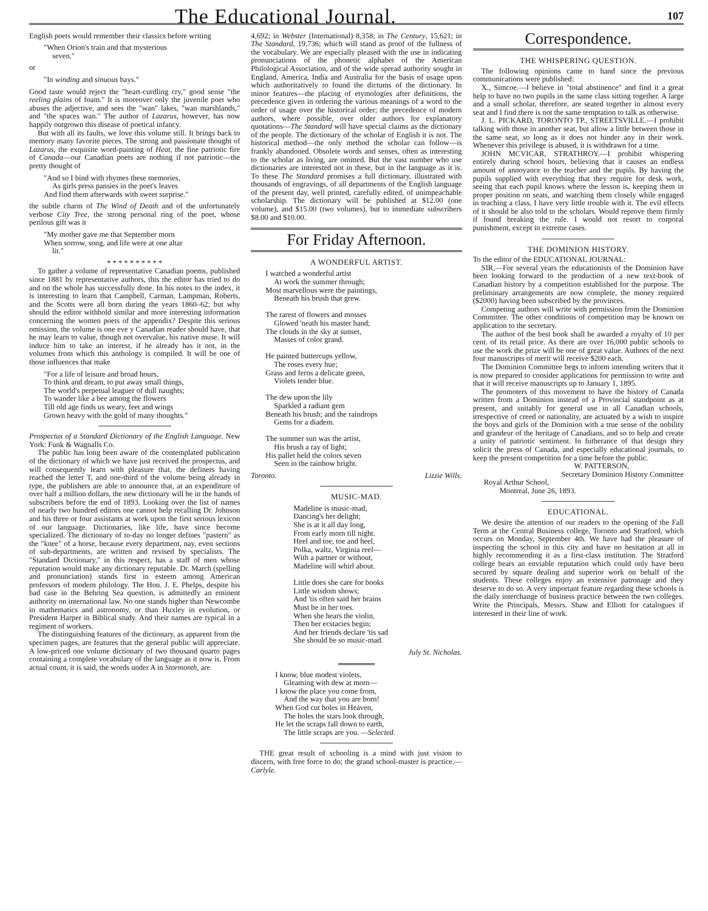The Educational Journal.
107
English poets would remember their classics before writing
"When Orion's train and that mysterious
seven."
or
"In winding and sinuous bays."
Good taste would reject the "heart-curdling cry," good sense "the reeling plains of foam." It is moreover only the juvenile poet who abuses the adjective, and sees the "wan" lakes, "wan marshlands," and "the spaces wan." The author of Lazarus, however, has now happily outgrown this disease of poetical infancy.
But with all its faults, we love this volume still. It brings back to memory many favorite pieces. The strong and passionate thought of Lazarus, the exquisite word-painting of Heat, the fine patriotic fire of Canada—our Canadian poets are nothing if not patriotic—the pretty thought of
"And so I bind with rhymes these memories,
As girls press pansies in the poet's leaves
And find them afterwards with sweet surprise."
the subtle charm of The Wind of Death and of the unfortunately verbose City Tree, the strong personal ring of the poet, whose perilous gift was it
"My mother gave me that September morn
When sorrow, song, and life were at one altar
lit."
* * * * * * * * * *
To gather a volume of representative Canadian poems, published since 1881 by representative authors, this the editor has tried to do and on the whole has successfully done. In his notes to the index, it is interesting to learn that Campbell, Carman, Lampman, Roberts, and the Scotts were all born during the years 1860–62; but why should the editor withhold similar and more interesting information concerning the women poets of the appendix? Despite this serious omission, the volume is one eve y Canadian reader should have, that he may learn to value, though not overvalue, his native muse. It will induce him to take an interest, if he already has it not, in the volumes from which this anthology is compiled. It will be one of those influences that make
"For a life of leisure and broad hours,
To think and dream, to put away small things,
The world's perpetual leaguer of dull naughts;
To wander like a bee among the flowers
Till old age finds us weary, feet and wings
Grown heavy with the gold of many thoughts."
Prospectus of a Standard Dictionary of the English Language. New York: Funk & Wagnalls Co.
The public has long been aware of the contemplated publication of the dictionary of which we have just received the prospectus, and will consequently learn with pleasure that, the definers having reached the letter T, and one-third of the volume being already in type, the publishers are able to announce that, at an expenditure of over half a million dollars, the new dictionary will be in the hands of subscribers before the end of 1893. Looking over the list of names of nearly two hundred editors one cannot help recalling Dr. Johnson and his three or four assistants at work upon the first serious lexicon of our language. Dictionaries, like life, have since become specialized. The dictionary of to-day no longer defines "pastern" as the "knee" of a horse, because every department, nay, even sections of sub-departments, are written and revised by specialists. The "Standard Dictionary," in this respect, has a staff of men whose reputation would make any dictionary reputable. Dr. March (spelling and pronunciation) stands first in esteem among American professors of modern philology. The Hon. J. E. Phelps, despite his bad case in the Behring Sea question, is admittedly an eminent authority on international law. No one stands higher than Newcombe in mathematics and astronomy, or than Huxley in evolution, or President Harper in Biblical study. And their names are typical in a regiment of workers.
The distinguishing features of the dictionary, as apparent from the specimen pages, are features that the general public will appreciate. A low-priced one volume dictionary of two thousand quarto pages containing a complete vocabulary of the language as it now is. From actual count, it is said, the words under A in Stormonth, are
4,692; in Webster (International) 8,358; in The Century, 15,621; in The Standard, 19,736; which will stand as proof of the fullness of the vocabulary. We are especially pleased with the use in indicating pronunciations of the phonetic alphabet of the American Philological Association, and of the wide spread authority sought in England, America, India and Australia for the basis of usage upon which authoritatively to found the dictums of the dictionary. In minor features—the placing of etymologies after definitions, the precedence given in ordering the various meanings of a word to the order of usage over the historical order; the precedence of modern authors, where possible, over older authors for explanatory quotations—The Standard will have special claims as the dictionary of the people. The dictionary of the scholar of English it is not. The historical method—the only method the scholar can follow—is frankly abandoned. Obsolete words and senses, often as interesting to the scholar as living, are omitted. But the vast number who use dictionaries are interested not in these, but in the language as it is. To these The Standard promises a full dictionary, illustrated with thousands of engravings, of all departments of the English language of the present day, well printed, carefully edited, of unimpeachable scholarship. The dictionary will be published at $12.00 (one volume), and $15.00 (two volumes), but to immediate subscribers $8.00 and $10.00.
For Friday Afternoon.
A WONDERFUL ARTIST.
I watched a wonderful artist
At work the summer through;
Most marvellous were the paintings,
Beneath his brush that grew.
The rarest of flowers and mosses
Glowed 'neath his master hand;
The clouds in the sky at sunset,
Masses of color grand.
He painted buttercups yellow,
The roses every hue;
Grass and ferns a delicate green,
Violets tender blue.
The dew upon the lily
Sparkled a radiant gem
Beneath his brush; and the raindrops
Gems for a diadem.
The summer sun was the artist,
His brush a ray of light;
His pallet held the colors seven
Seen in the rainbow bright.
Toronto. Lizzie Wills.
MUSIC-MAD.
Madeline is music-mad,
Dancing's her delight;
She is at it all day long,
From early morn till night.
Heel and toe, toe and heel,
Polka, waltz, Virginia reel—
With a partner or without,
Madeline will whirl about.
Little does she care for books
Little wisdom shows;
And 'tis often said her brains
Must be in her toes.
When she hears the violin,
Then her ecstacies begin;
And her friends declare 'tis sad
She should be so music-mad.
July St. Nicholas.
I know, blue modest violets,
Gleaming with dew at morn—
I know the place you come from,
And the way that you are born!
When God cut holes in Heaven,
The holes the stars look through,
He let the scraps fall down to earth,
The little scraps are you. —Selected.
THE great result of schooling is a mind with just vision to discern, with free force to do; the grand school-master is practice.—Carlyle.
Correspondence.
THE WHISPERING QUESTION.
The following opinions came to hand since the previous communications were published:
X., Simcoe.—I believe in "total abstinence" and find it a great help to have no two pupils in the same class sitting together. A large and a small scholar, therefore, are seated together in almost every seat and I find there is not the same temptation to talk as otherwise.
J. L. PICKARD, TORONTO TP., STREETSVILLE.—I prohibit talking with those in another seat, but allow a little between those in the same seat, so long as it does not hinder any in their work. Whenever this privilege is abused, it is withdrawn for a time.
JOHN MCVICAR, STRATHROY.—I prohibit whispering entirely during school hours, believing that it causes an endless amount of annoyance to the teacher and the pupils. By having the pupils supplied with everything that they require for desk work, seeing that each pupil knows where the lesson is, keeping them in proper position on seats, and watching them closely while engaged in teaching a class, I have very little trouble with it. The evil effects of it should be also told to the scholars. Would reprove them firmly if found breaking the rule. I would not resort to corporal punishment, except in extreme cases.
THE DOMINION HISTORY.
To the editor of the EDUCATIONAL JOURNAL:
SIR,—For several years the educationists of the Dominion have been looking forward to the production of a new text-book of Canadian history by a competition established for the purpose. The preliminary arrangements are now complete, the money required ($2000) having been subscribed by the provinces.
Competing authors will write with permission from the Dominion Committee. The other conditions of competition may be known on application to the secretary.
The author of the best book shall be awarded a royalty of 10 per cent. of its retail price. As there are over 16,000 public schools to use the work the prize will be one of great value. Authors of the next four manuscripts of merit will receive $200 each.
The Dominion Committee begs to inform intending writers that it is now prepared to consider applications for permission to write and that it will receive manuscripts up to January 1, 1895.
The promoters of this movement to have the history of Canada written from a Dominion instead of a Provincial standpoint as at present, and suitably for general use in all Canadian schools, irrespective of creed or nationality, are actuated by a wish to inspire the boys and girls of the Dominion with a true sense of the nobility and grandeur of the heritage of Canadians, and so to help and create a unity of patriotic sentiment. In futherance of that design they solicit the press of Canada, and especially educational journals, to keep the present competition for a time before the public.
W. PATTERSON,
Secretary Dominion History Committee
Royal Arthur School,
Montreal, June 26, 1893.
EDUCATIONAL.
We desire the attention of our readers to the opening of the Fall Term at the Central Business college, Toronto and Stratford, which occurs on Monday, September 4th. We have had the pleasure of inspecting the school in this city and have no hesitation at all in highly recommending it as a first-class institution. The Stratford college bears an enviable reputation which could only have been secured by square dealing and superior work on behalf of the students. These colleges enjoy an extensive patronage and they deserve to do so. A very important feature regarding these schools is the daily interchange of business practice between the two colleges. Write the Principals, Messrs. Shaw and Elliott for catalogues if interested in their line of work.